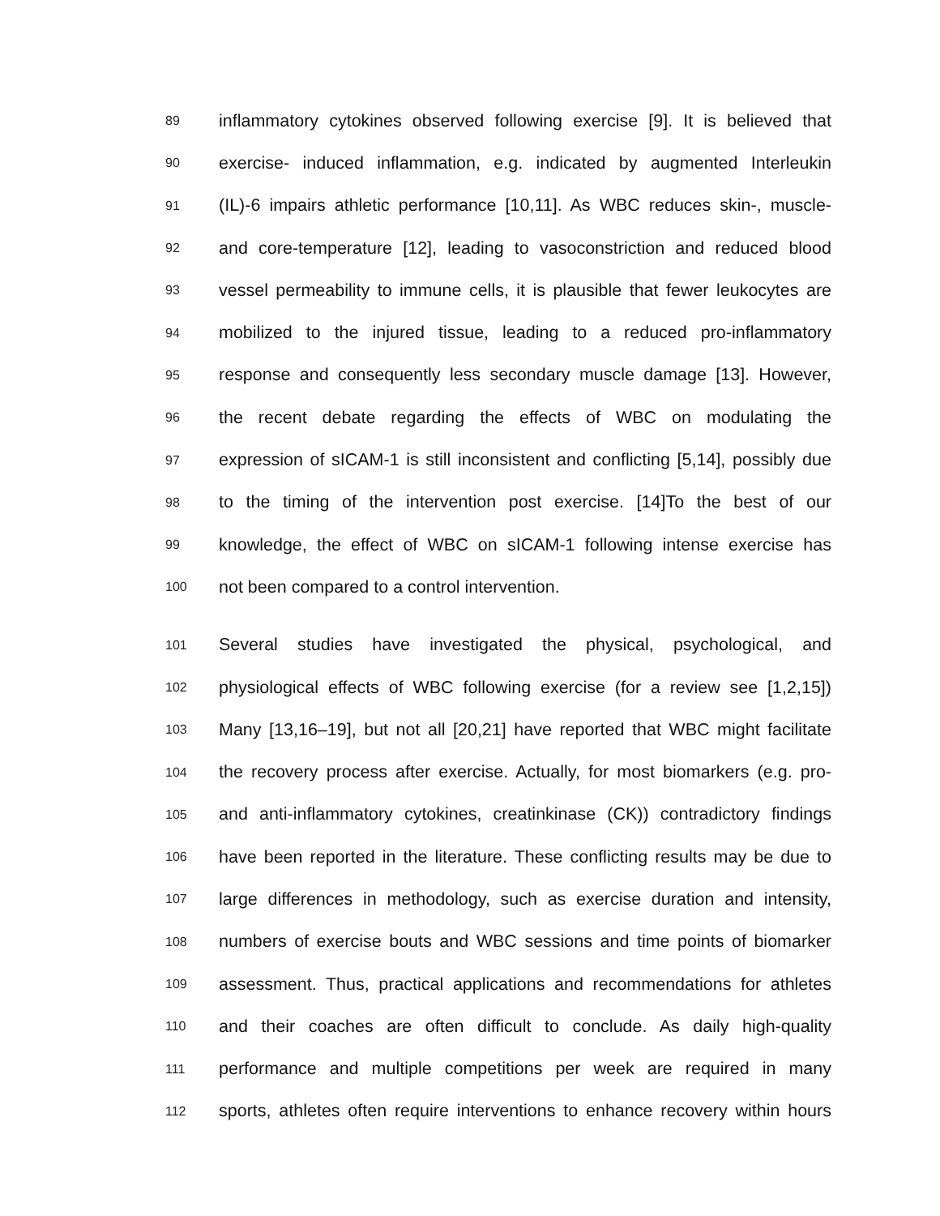89 inflammatory cytokines observed following exercise [9]. It is believed that
90 exercise- induced inflammation, e.g. indicated by augmented Interleukin
91 (IL)-6 impairs athletic performance [10,11]. As WBC reduces skin-, muscle-
92 and core-temperature [12], leading to vasoconstriction and reduced blood
93 vessel permeability to immune cells, it is plausible that fewer leukocytes are
94 mobilized to the injured tissue, leading to a reduced pro-inflammatory
95 response and consequently less secondary muscle damage [13]. However,
96 the recent debate regarding the effects of WBC on modulating the
97 expression of sICAM-1 is still inconsistent and conflicting [5,14], possibly due
98 to the timing of the intervention post exercise. [14]To the best of our
99 knowledge, the effect of WBC on sICAM-1 following intense exercise has
100 not been compared to a control intervention.
101 Several studies have investigated the physical, psychological, and
102 physiological effects of WBC following exercise (for a review see [1,2,15])
103 Many [13,16–19], but not all [20,21] have reported that WBC might facilitate
104 the recovery process after exercise. Actually, for most biomarkers (e.g. pro-
105 and anti-inflammatory cytokines, creatinkinase (CK)) contradictory findings
106 have been reported in the literature. These conflicting results may be due to
107 large differences in methodology, such as exercise duration and intensity,
108 numbers of exercise bouts and WBC sessions and time points of biomarker
109 assessment. Thus, practical applications and recommendations for athletes
110 and their coaches are often difficult to conclude. As daily high-quality
111 performance and multiple competitions per week are required in many
112 sports, athletes often require interventions to enhance recovery within hours